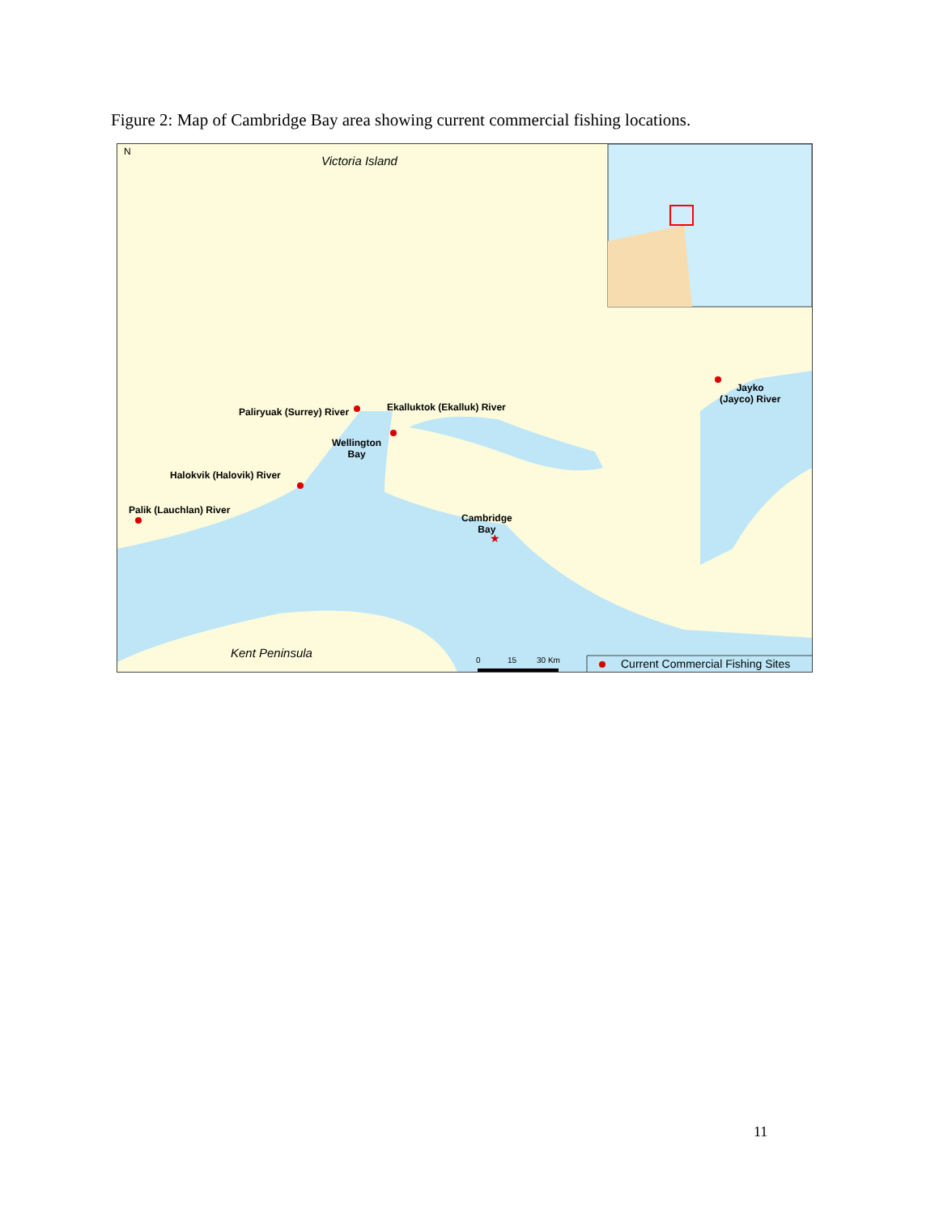Figure 2: Map of Cambridge Bay area showing current commercial fishing locations.
★
Victoria Island
N
Paliryuak (Surrey) River Ekalluktok (Ekalluk) River
Wellington
Bay
Halokvik (Halovik) River
Palik (Lauchlan) River
Cambridge
Bay
Jayko
(Jayco) River
Kent Peninsula
0 15 30 Km Current Commercial Fishing Sites
11